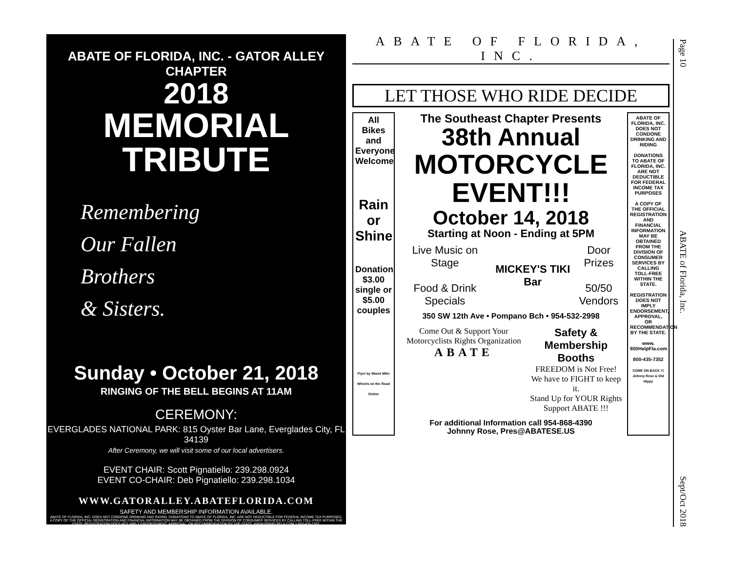ABATE OF FLORIDA, INC. - GATOR ALLEY CHAPTER
2018
MEMORIAL TRIBUTE
Remembering
Our Fallen
Brothers
& Sisters.
Sunday • October 21, 2018
RINGING OF THE BELL BEGINS AT 11AM
CEREMONY:
EVERGLADES NATIONAL PARK: 815 Oyster Bar Lane, Everglades City, FL 34139
After Ceremony, we will visit some of our local advertisers.
EVENT CHAIR: Scott Pignatiello: 239.298.0924
EVENT CO-CHAIR: Deb Pignatiello: 239.298.1034
WWW.GATORALLEY.ABATEFLORIDA.COM
SAFETY AND MEMBERSHIP INFORMATION AVAILABLE.
ABATE OF FLORIDA, INC. DOES NOT CONDONE DRINKING AND RIDING. DONATIONS TO ABATE OF FLORIDA, INC. ARE NOT DEDUCTIBLE FOR FEDERAL INCOME TAX PURPOSES. A COPY OF THE OFFICIAL REGISTRATION AND FINANCIAL INFORMATION MAY BE OBTAINED FROM THE DIVISION OF CONSUMER SERVICES BY CALLING TOLL-FREE WITHIN THE STATE. REGISTRATION DOES NOT IMPLY ENDORSEMENT, APPROVAL, OR RECOMMENDATION BY THE STATE. WWW.800HELPFLA.COM 1-800-435-7352.
ABATE OF FLORIDA, INC.
LET THOSE WHO RIDE DECIDE
All Bikes and Everyone Welcome
Rain or Shine
Donation $3.00 single or $5.00 couples
Flyer by Miami Mike Wheels on the Road Online
The Southeast Chapter Presents
38th Annual
MOTORCYCLE EVENT!!!
October 14, 2018
Starting at Noon - Ending at 5PM
Live Music on Stage
Food & Drink Specials
MICKEY'S TIKI Bar Door Prizes
50/50
Vendors
350 SW 12th Ave • Pompano Bch • 954-532-2998
Come Out & Support Your Motorcyclists Rights Organization
ABATE
Safety & Membership Booths
FREEDOM is Not Free!
We have to FIGHT to keep it.
Stand Up for YOUR Rights
Support ABATE !!!
For additional Information call 954-868-4390
Johnny Rose, Pres@ABATESE.US
ABATE OF FLORIDA, INC. DOES NOT CONDONE DRINKING AND RIDING
DONATIONS TO ABATE OF FLORIDA, INC. ARE NOT DEDUCTIBLE FOR FEDERAL INCOME TAX PURPOSES
A COPY OF THE OFFICIAL REGISTRATION AND FINANCIAL INFORMATION MAY BE OBTAINED FROM THE DIVISION OF CONSUMER SERVICES BY CALLING TOLL-FREE WITHIN THE STATE.
REGISTRATION DOES NOT IMPLY ENDORSEMENT, APPROVAL, OR RECOMMENDATION BY THE STATE.
www. 800HelpFla.com
800-435-7352
COME ON BACK !!! Johnny Rose & Old Hippy
Page 10 ABATE of Florida, Inc. Sept/Oct 2018